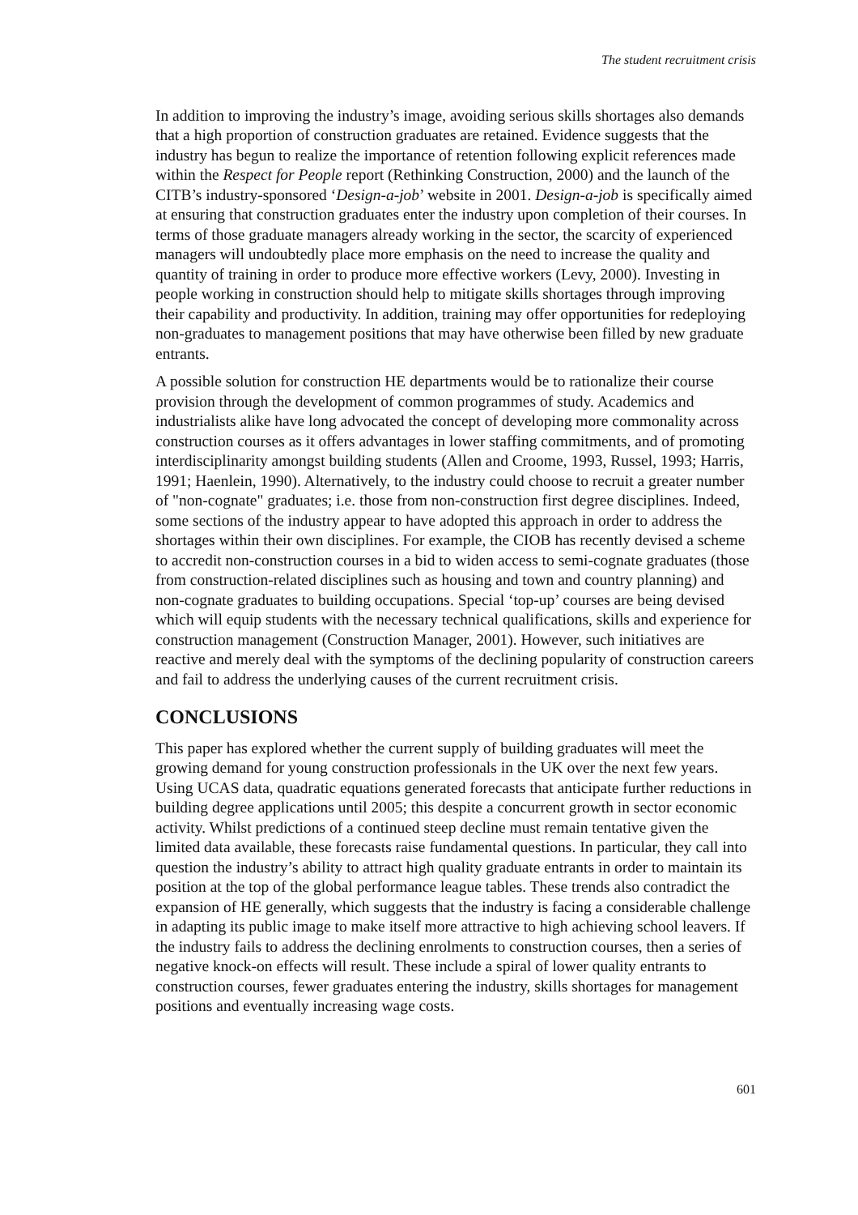The student recruitment crisis
In addition to improving the industry’s image, avoiding serious skills shortages also demands that a high proportion of construction graduates are retained. Evidence suggests that the industry has begun to realize the importance of retention following explicit references made within the Respect for People report (Rethinking Construction, 2000) and the launch of the CITB’s industry-sponsored ‘Design-a-job’ website in 2001. Design-a-job is specifically aimed at ensuring that construction graduates enter the industry upon completion of their courses. In terms of those graduate managers already working in the sector, the scarcity of experienced managers will undoubtedly place more emphasis on the need to increase the quality and quantity of training in order to produce more effective workers (Levy, 2000). Investing in people working in construction should help to mitigate skills shortages through improving their capability and productivity. In addition, training may offer opportunities for redeploying non-graduates to management positions that may have otherwise been filled by new graduate entrants.
A possible solution for construction HE departments would be to rationalize their course provision through the development of common programmes of study. Academics and industrialists alike have long advocated the concept of developing more commonality across construction courses as it offers advantages in lower staffing commitments, and of promoting interdisciplinarity amongst building students (Allen and Croome, 1993, Russel, 1993; Harris, 1991; Haenlein, 1990). Alternatively, to the industry could choose to recruit a greater number of "non-cognate" graduates; i.e. those from non-construction first degree disciplines. Indeed, some sections of the industry appear to have adopted this approach in order to address the shortages within their own disciplines. For example, the CIOB has recently devised a scheme to accredit non-construction courses in a bid to widen access to semi-cognate graduates (those from construction-related disciplines such as housing and town and country planning) and non-cognate graduates to building occupations. Special ‘top-up’ courses are being devised which will equip students with the necessary technical qualifications, skills and experience for construction management (Construction Manager, 2001). However, such initiatives are reactive and merely deal with the symptoms of the declining popularity of construction careers and fail to address the underlying causes of the current recruitment crisis.
CONCLUSIONS
This paper has explored whether the current supply of building graduates will meet the growing demand for young construction professionals in the UK over the next few years. Using UCAS data, quadratic equations generated forecasts that anticipate further reductions in building degree applications until 2005; this despite a concurrent growth in sector economic activity. Whilst predictions of a continued steep decline must remain tentative given the limited data available, these forecasts raise fundamental questions. In particular, they call into question the industry’s ability to attract high quality graduate entrants in order to maintain its position at the top of the global performance league tables. These trends also contradict the expansion of HE generally, which suggests that the industry is facing a considerable challenge in adapting its public image to make itself more attractive to high achieving school leavers. If the industry fails to address the declining enrolments to construction courses, then a series of negative knock-on effects will result. These include a spiral of lower quality entrants to construction courses, fewer graduates entering the industry, skills shortages for management positions and eventually increasing wage costs.
601